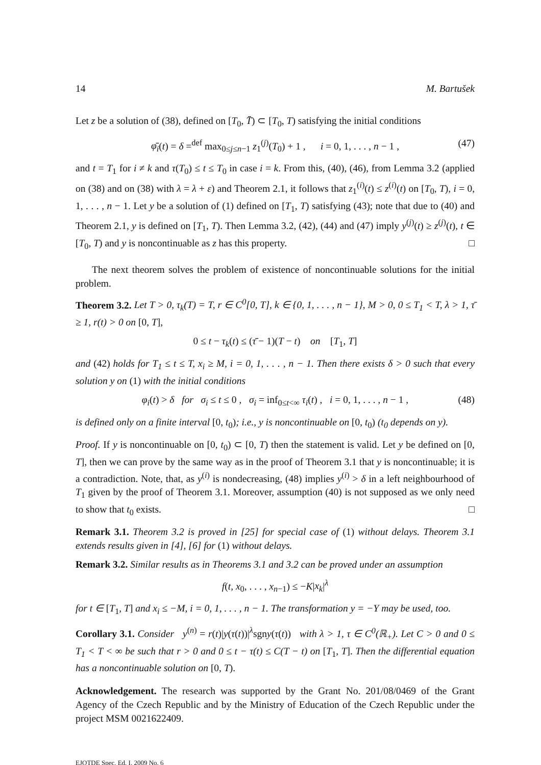14 M. Bartušek
Let z be a solution of (38), defined on [T<sub>0</sub>, T̄) ⊂ [T<sub>0</sub>, T) satisfying the initial conditions
φ̄<sub>i</sub>(t) = δ =<sup>def</sup> max<sub>0≤j≤n−1</sub> z<sub>1</sub><sup>(j)</sup>(T<sub>0</sub>) + 1 , i = 0, 1, . . . , n − 1 , (47)
and t = T<sub>1</sub> for i ≠ k and τ(T<sub>0</sub>) ≤ t ≤ T<sub>0</sub> in case i = k. From this, (40), (46), from Lemma 3.2 (applied on (38) and on (38) with λ = λ + ε) and Theorem 2.1, it follows that z<sub>1</sub><sup>(i)</sup>(t) ≤ z<sup>(i)</sup>(t) on [T<sub>0</sub>, T), i = 0, 1, . . . , n − 1. Let y be a solution of (1) defined on [T<sub>1</sub>, T) satisfying (43); note that due to (40) and Theorem 2.1, y is defined on [T<sub>1</sub>, T). Then Lemma 3.2, (42), (44) and (47) imply y<sup>(j)</sup>(t) ≥ z<sup>(j)</sup>(t), t ∈ [T<sub>0</sub>, T) and y is noncontinuable as z has this property. □
The next theorem solves the problem of existence of noncontinuable solutions for the initial problem.
Theorem 3.2. Let T > 0, τ<sub>k</sub>(T) = T, r ∈ C<sup>0</sup>[0, T], k ∈ {0, 1, . . . , n − 1}, M > 0, 0 ≤ T<sub>1</sub> < T, λ > 1, τ̄ ≥ 1, r(t) > 0 on [0, T],
0 ≤ t − τ<sub>k</sub>(t) ≤ (τ̄ − 1)(T − t) on [T<sub>1</sub>, T]
and (42) holds for T<sub>1</sub> ≤ t ≤ T, x<sub>i</sub> ≥ M, i = 0, 1, . . . , n − 1. Then there exists δ > 0 such that every solution y on (1) with the initial conditions
φ<sub>i</sub>(t) > δ for σ<sub>i</sub> ≤ t ≤ 0 , σ<sub>i</sub> = inf<sub>0≤t<∞</sub> τ<sub>i</sub>(t) , i = 0, 1, . . . , n − 1 , (48)
is defined only on a finite interval [0, t<sub>0</sub>); i.e., y is noncontinuable on [0, t<sub>0</sub>) (t<sub>0</sub> depends on y).
Proof. If y is noncontinuable on [0, t<sub>0</sub>) ⊂ [0, T) then the statement is valid. Let y be defined on [0, T], then we can prove by the same way as in the proof of Theorem 3.1 that y is noncontinuable; it is a contradiction. Note, that, as y<sup>(i)</sup> is nondecreasing, (48) implies y<sup>(i)</sup> > δ in a left neighbourhood of T<sub>1</sub> given by the proof of Theorem 3.1. Moreover, assumption (40) is not supposed as we only need to show that t<sub>0</sub> exists. □
Remark 3.1. Theorem 3.2 is proved in [25] for special case of (1) without delays. Theorem 3.1 extends results given in [4], [6] for (1) without delays.
Remark 3.2. Similar results as in Theorems 3.1 and 3.2 can be proved under an assumption
f(t, x<sub>0</sub>, . . . , x<sub>n−1</sub>) ≤ −K|x<sub>k</sub>|<sup>λ</sup>
for t ∈ [T<sub>1</sub>, T] and x<sub>i</sub> ≤ −M, i = 0, 1, . . . , n − 1. The transformation y = −Y may be used, too.
Corollary 3.1. Consider y<sup>(n)</sup> = r(t)|y(τ(t))|<sup>λ</sup>sgny(τ(t)) with λ > 1, τ ∈ C<sup>0</sup>(ℝ<sub>+</sub>). Let C > 0 and 0 ≤ T<sub>1</sub> < T < ∞ be such that r > 0 and 0 ≤ t − τ(t) ≤ C(T − t) on [T<sub>1</sub>, T]. Then the differential equation has a noncontinuable solution on [0, T).
Acknowledgement. The research was supported by the Grant No. 201/08/0469 of the Grant Agency of the Czech Republic and by the Ministry of Education of the Czech Republic under the project MSM 0021622409.
EJQTDE Spec. Ed. I, 2009 No. 6